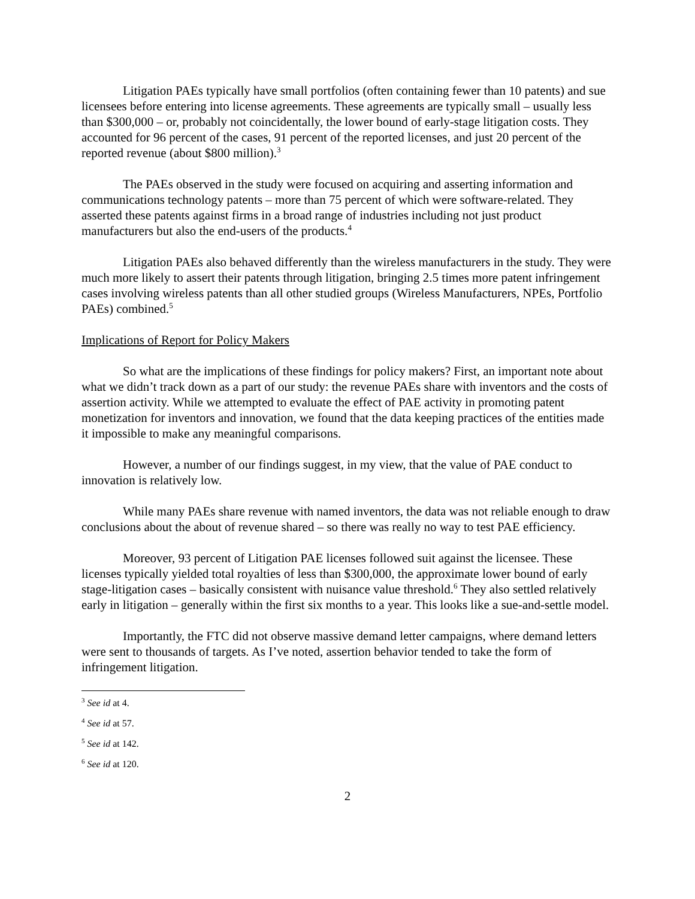Litigation PAEs typically have small portfolios (often containing fewer than 10 patents) and sue licensees before entering into license agreements. These agreements are typically small – usually less than $300,000 – or, probably not coincidentally, the lower bound of early-stage litigation costs. They accounted for 96 percent of the cases, 91 percent of the reported licenses, and just 20 percent of the reported revenue (about $800 million).<sup>3</sup>
The PAEs observed in the study were focused on acquiring and asserting information and communications technology patents – more than 75 percent of which were software-related. They asserted these patents against firms in a broad range of industries including not just product manufacturers but also the end-users of the products.<sup>4</sup>
Litigation PAEs also behaved differently than the wireless manufacturers in the study. They were much more likely to assert their patents through litigation, bringing 2.5 times more patent infringement cases involving wireless patents than all other studied groups (Wireless Manufacturers, NPEs, Portfolio PAEs) combined.<sup>5</sup>
Implications of Report for Policy Makers
So what are the implications of these findings for policy makers? First, an important note about what we didn’t track down as a part of our study: the revenue PAEs share with inventors and the costs of assertion activity. While we attempted to evaluate the effect of PAE activity in promoting patent monetization for inventors and innovation, we found that the data keeping practices of the entities made it impossible to make any meaningful comparisons.
However, a number of our findings suggest, in my view, that the value of PAE conduct to innovation is relatively low.
While many PAEs share revenue with named inventors, the data was not reliable enough to draw conclusions about the about of revenue shared – so there was really no way to test PAE efficiency.
Moreover, 93 percent of Litigation PAE licenses followed suit against the licensee. These licenses typically yielded total royalties of less than $300,000, the approximate lower bound of early stage-litigation cases – basically consistent with nuisance value threshold.<sup>6</sup> They also settled relatively early in litigation – generally within the first six months to a year. This looks like a sue-and-settle model.
Importantly, the FTC did not observe massive demand letter campaigns, where demand letters were sent to thousands of targets. As I’ve noted, assertion behavior tended to take the form of infringement litigation.
<sup>3</sup> See id at 4.
<sup>4</sup> See id at 57.
<sup>5</sup> See id at 142.
<sup>6</sup> See id at 120.
2